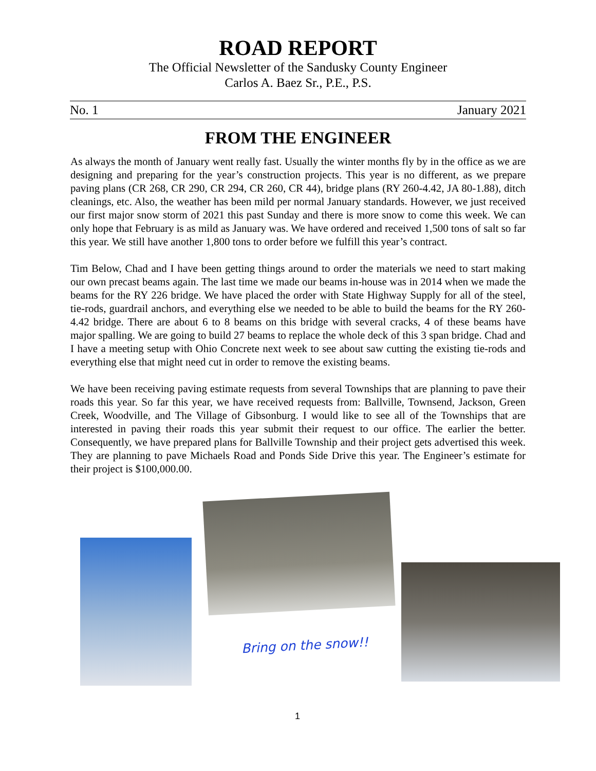ROAD REPORT
The Official Newsletter of the Sandusky County Engineer
Carlos A. Baez Sr., P.E., P.S.
No. 1 January 2021
FROM THE ENGINEER
As always the month of January went really fast. Usually the winter months fly by in the office as we are designing and preparing for the year’s construction projects. This year is no different, as we prepare paving plans (CR 268, CR 290, CR 294, CR 260, CR 44), bridge plans (RY 260-4.42, JA 80-1.88), ditch cleanings, etc. Also, the weather has been mild per normal January standards. However, we just received our first major snow storm of 2021 this past Sunday and there is more snow to come this week. We can only hope that February is as mild as January was. We have ordered and received 1,500 tons of salt so far this year. We still have another 1,800 tons to order before we fulfill this year’s contract.
Tim Below, Chad and I have been getting things around to order the materials we need to start making our own precast beams again. The last time we made our beams in-house was in 2014 when we made the beams for the RY 226 bridge. We have placed the order with State Highway Supply for all of the steel, tie-rods, guardrail anchors, and everything else we needed to be able to build the beams for the RY 260-4.42 bridge. There are about 6 to 8 beams on this bridge with several cracks, 4 of these beams have major spalling. We are going to build 27 beams to replace the whole deck of this 3 span bridge. Chad and I have a meeting setup with Ohio Concrete next week to see about saw cutting the existing tie-rods and everything else that might need cut in order to remove the existing beams.
We have been receiving paving estimate requests from several Townships that are planning to pave their roads this year. So far this year, we have received requests from: Ballville, Townsend, Jackson, Green Creek, Woodville, and The Village of Gibsonburg. I would like to see all of the Townships that are interested in paving their roads this year submit their request to our office. The earlier the better. Consequently, we have prepared plans for Ballville Township and their project gets advertised this week. They are planning to pave Michaels Road and Ponds Side Drive this year. The Engineer’s estimate for their project is $100,000.00.
Bring on the snow!!
1